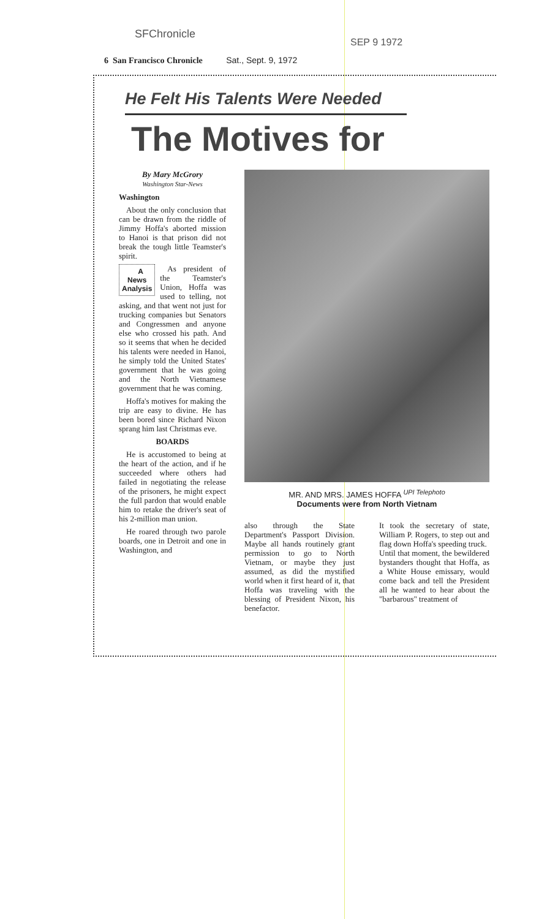SFChronicle
SEP 9 1972
6 San Francisco Chronicle Sat., Sept. 9, 1972
He Felt His Talents Were Needed
The Motives for
By Mary McGrory
Washington Star-News
Washington
About the only conclusion that can be drawn from the riddle of Jimmy Hoffa's aborted mission to Hanoi is that prison did not break the tough little Teamster's spirit.
A
News
Analysis As president of the Teamster's Union, Hoffa was used to telling, not asking, and that went not just for trucking companies but Senators and Congressmen and anyone else who crossed his path. And so it seems that when he decided his talents were needed in Hanoi, he simply told the United States' government that he was going and the North Vietnamese government that he was coming.
Hoffa's motives for making the trip are easy to divine. He has been bored since Richard Nixon sprang him last Christmas eve.
BOARDS
He is accustomed to being at the heart of the action, and if he succeeded where others had failed in negotiating the release of the prisoners, he might expect the full pardon that would enable him to retake the driver's seat of his 2-million man union.
He roared through two parole boards, one in Detroit and one in Washington, and
MR. AND MRS. JAMES HOFFA <sup>UPI Telephoto</sup>
Documents were from North Vietnam
also through the State Department's Passport Division. Maybe all hands routinely grant permission to go to North Vietnam, or maybe they just assumed, as did the mystified world when it first heard of it, that Hoffa was traveling with the blessing of President Nixon, his benefactor.
It took the secretary of state, William P. Rogers, to step out and flag down Hoffa's speeding truck.
Until that moment, the bewildered bystanders thought that Hoffa, as a White House emissary, would come back and tell the President all he wanted to hear about the "barbarous" treatment of